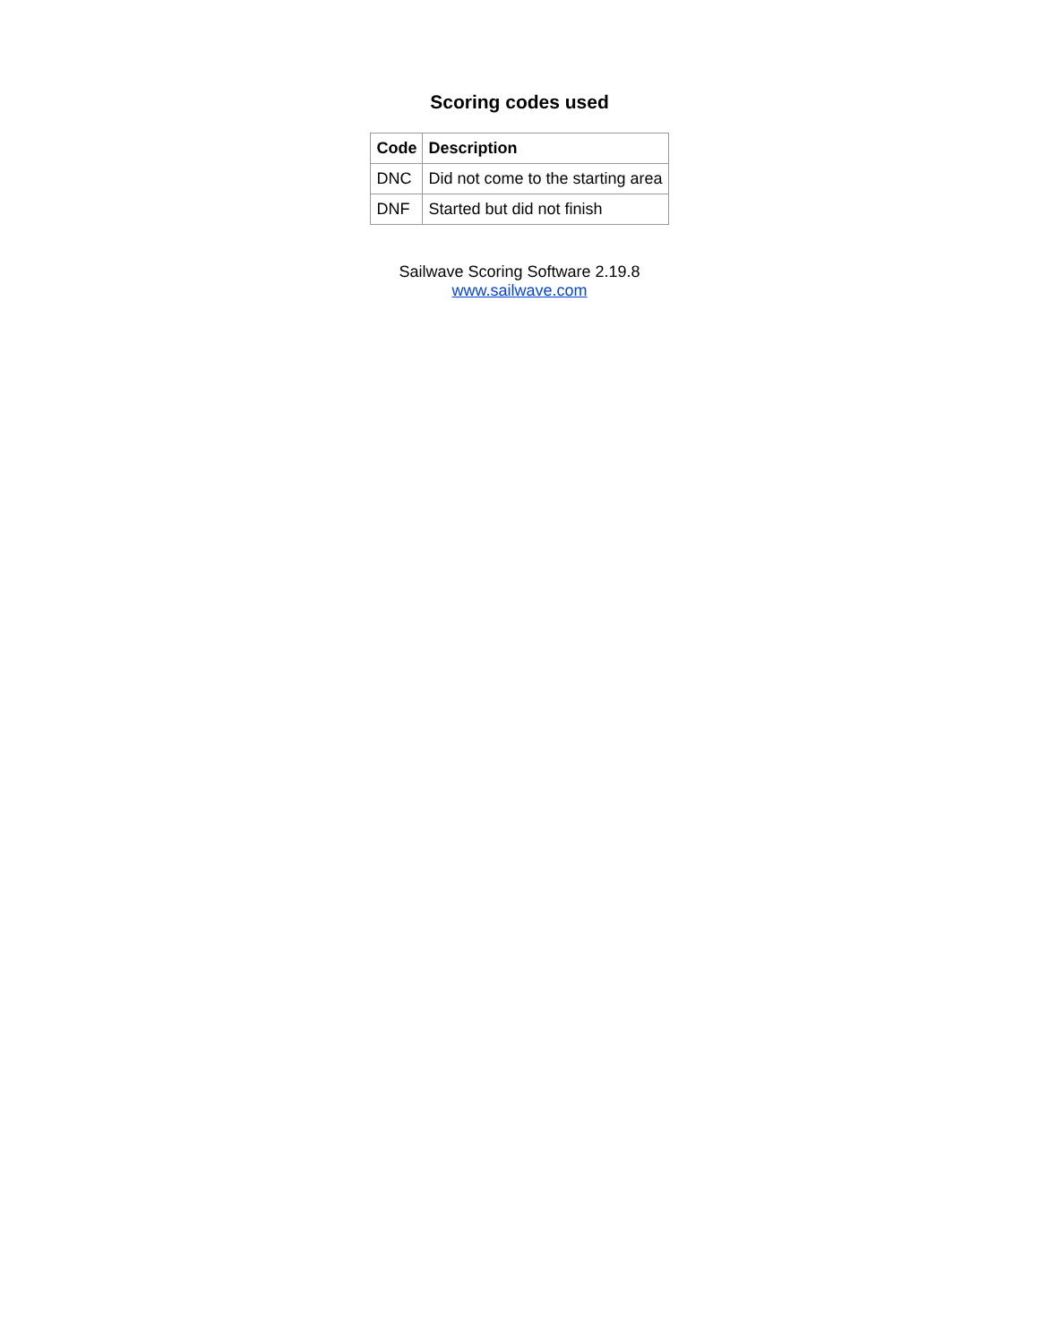Scoring codes used
| Code | Description |
| --- | --- |
| DNC | Did not come to the starting area |
| DNF | Started but did not finish |
Sailwave Scoring Software 2.19.8
www.sailwave.com